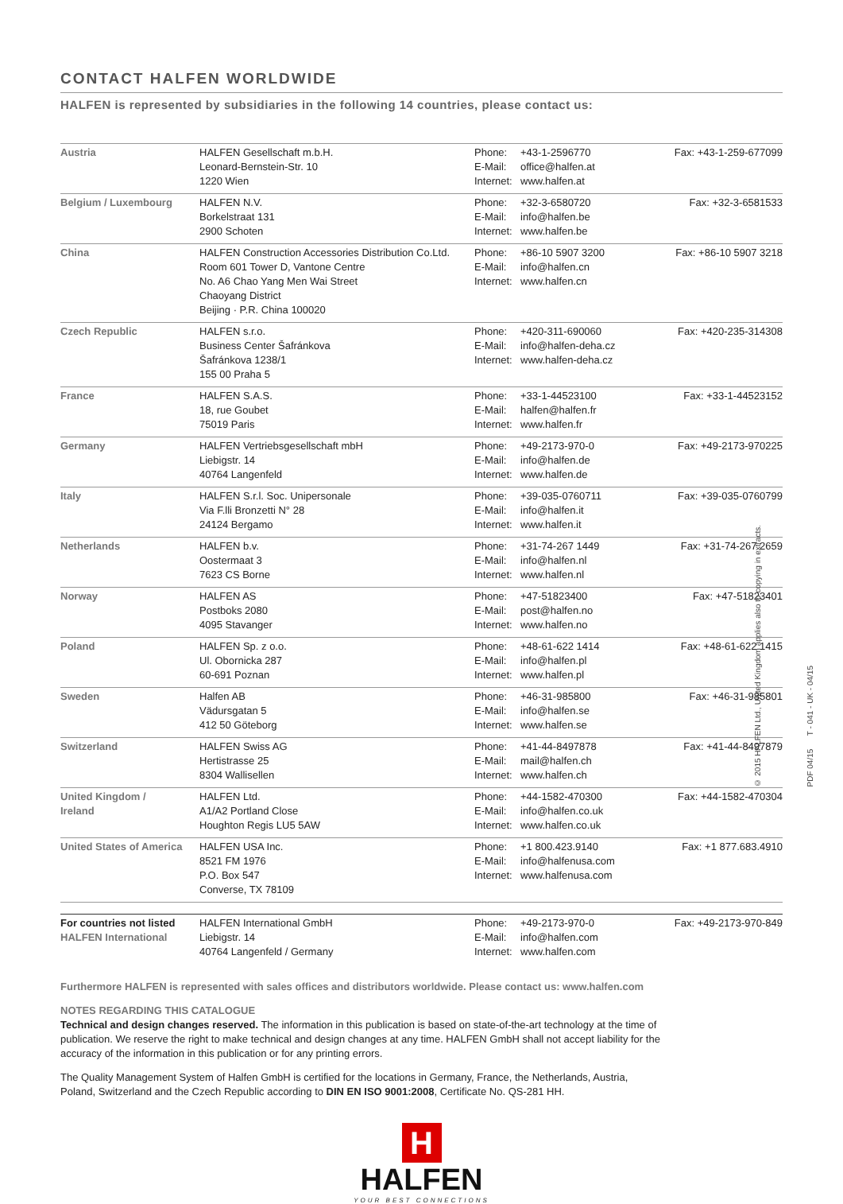CONTACT HALFEN WORLDWIDE
HALFEN is represented by subsidiaries in the following 14 countries, please contact us:
| Austria | HALFEN Gesellschaft m.b.H. Leonard-Bernstein-Str. 10 1220 Wien | Phone: +43-1-2596770 E-Mail: office@halfen.at Internet: www.halfen.at | Fax: +43-1-259-677099 |
| Belgium / Luxembourg | HALFEN N.V. Borkelstraat 131 2900 Schoten | Phone: +32-3-6580720 E-Mail: info@halfen.be Internet: www.halfen.be | Fax: +32-3-6581533 |
| China | HALFEN Construction Accessories Distribution Co.Ltd. Room 601 Tower D, Vantone Centre No. A6 Chao Yang Men Wai Street Chaoyang District Beijing · P.R. China 100020 | Phone: +86-10 5907 3200 E-Mail: info@halfen.cn Internet: www.halfen.cn | Fax: +86-10 5907 3218 |
| Czech Republic | HALFEN s.r.o. Business Center Šafránkova Šafránkova 1238/1 155 00 Praha 5 | Phone: +420-311-690060 E-Mail: info@halfen-deha.cz Internet: www.halfen-deha.cz | Fax: +420-235-314308 |
| France | HALFEN S.A.S. 18, rue Goubet 75019 Paris | Phone: +33-1-44523100 E-Mail: halfen@halfen.fr Internet: www.halfen.fr | Fax: +33-1-44523152 |
| Germany | HALFEN Vertriebsgesellschaft mbH Liebigstr. 14 40764 Langenfeld | Phone: +49-2173-970-0 E-Mail: info@halfen.de Internet: www.halfen.de | Fax: +49-2173-970225 |
| Italy | HALFEN S.r.l. Soc. Unipersonale Via F.lli Bronzetti N° 28 24124 Bergamo | Phone: +39-035-0760711 E-Mail: info@halfen.it Internet: www.halfen.it | Fax: +39-035-0760799 |
| Netherlands | HALFEN b.v. Oostermaat 3 7623 CS Borne | Phone: +31-74-267 1449 E-Mail: info@halfen.nl Internet: www.halfen.nl | Fax: +31-74-267 2659 |
| Norway | HALFEN AS Postboks 2080 4095 Stavanger | Phone: +47-51823400 E-Mail: post@halfen.no Internet: www.halfen.no | Fax: +47-51823401 |
| Poland | HALFEN Sp. z o.o. Ul. Obornicka 287 60-691 Poznan | Phone: +48-61-622 1414 E-Mail: info@halfen.pl Internet: www.halfen.pl | Fax: +48-61-622 1415 |
| Sweden | Halfen AB Vädursgatan 5 412 50 Göteborg | Phone: +46-31-985800 E-Mail: info@halfen.se Internet: www.halfen.se | Fax: +46-31-985801 |
| Switzerland | HALFEN Swiss AG Hertistrasse 25 8304 Wallisellen | Phone: +41-44-8497878 E-Mail: mail@halfen.ch Internet: www.halfen.ch | Fax: +41-44-8497879 |
| United Kingdom / Ireland | HALFEN Ltd. A1/A2 Portland Close Houghton Regis LU5 5AW | Phone: +44-1582-470300 E-Mail: info@halfen.co.uk Internet: www.halfen.co.uk | Fax: +44-1582-470304 |
| United States of America | HALFEN USA Inc. 8521 FM 1976 P.O. Box 547 Converse, TX 78109 | Phone: +1 800.423.9140 E-Mail: info@halfenusa.com Internet: www.halfenusa.com | Fax: +1 877.683.4910 |
| For countries not listed HALFEN International | HALFEN International GmbH Liebigstr. 14 40764 Langenfeld / Germany | Phone: +49-2173-970-0 E-Mail: info@halfen.com Internet: www.halfen.com | Fax: +49-2173-970-849 |
Furthermore HALFEN is represented with sales offices and distributors worldwide. Please contact us: www.halfen.com
NOTES REGARDING THIS CATALOGUE
Technical and design changes reserved. The information in this publication is based on state-of-the-art technology at the time of publication. We reserve the right to make technical and design changes at any time. HALFEN GmbH shall not accept liability for the accuracy of the information in this publication or for any printing errors.
The Quality Management System of Halfen GmbH is certified for the locations in Germany, France, the Netherlands, Austria, Poland, Switzerland and the Czech Republic according to DIN EN ISO 9001:2008, Certificate No. QS-281 HH.
H
HALFEN
YOUR BEST CONNECTIONS
© 2015 HALFEN Ltd., United Kingdom applies also to copying in extracts.
PDF 04/15 T - 041 - UK - 04/15